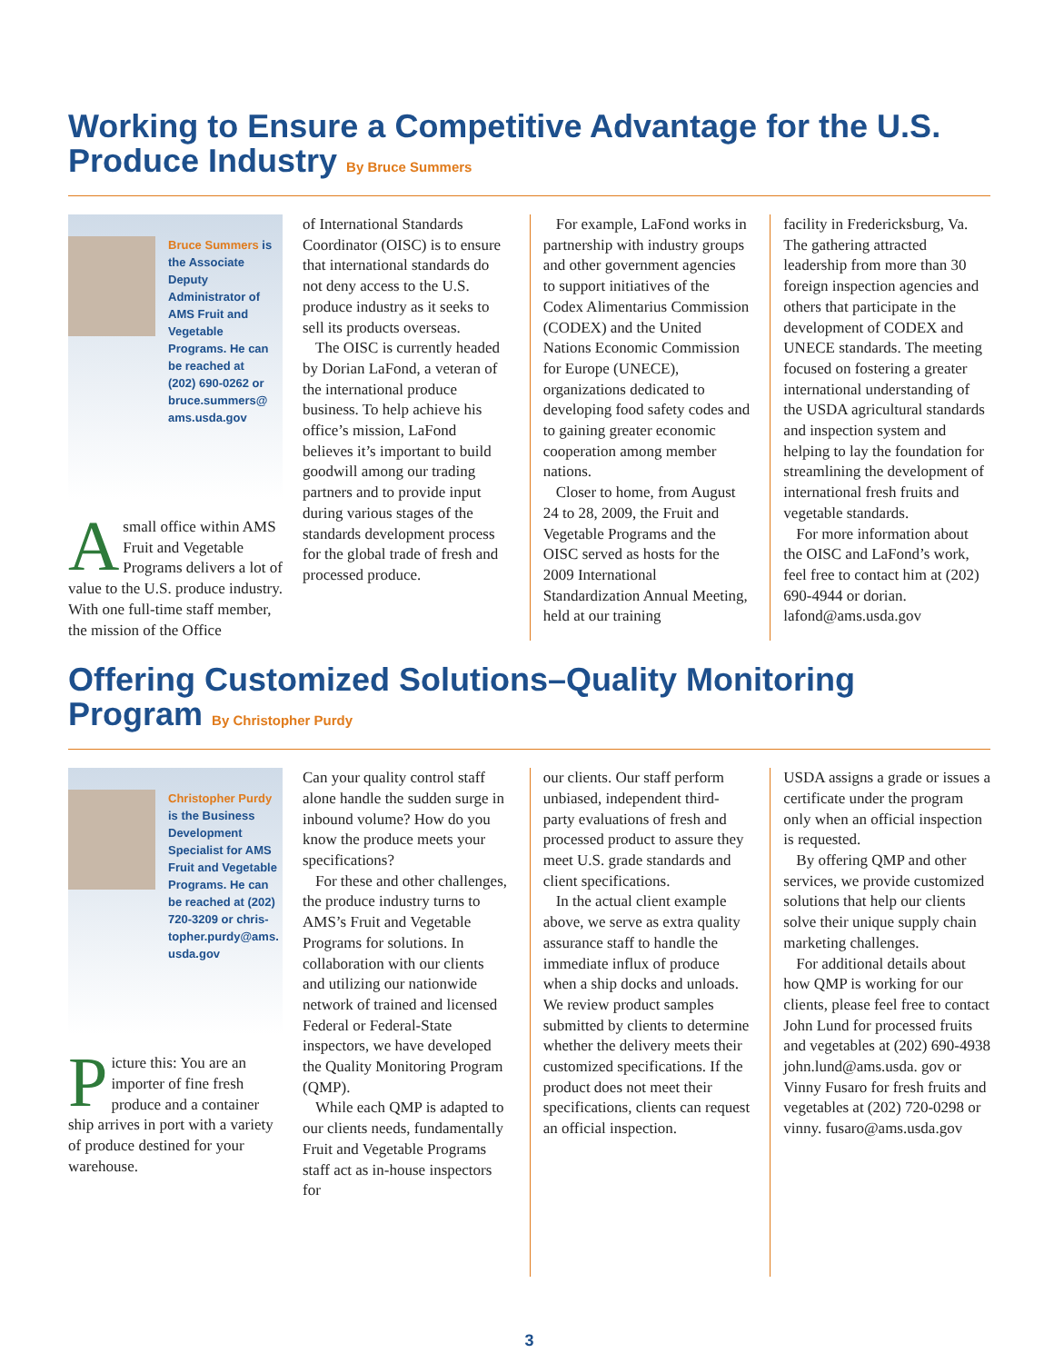Working to Ensure a Competitive Advantage for the U.S. Produce Industry By Bruce Summers
Bruce Summers is the Associate Deputy Administrator of AMS Fruit and Vegetable Programs. He can be reached at (202) 690-0262 or bruce.summers@ ams.usda.gov
Asmall office within AMS Fruit and Vegetable Programs delivers a lot of value to the U.S. produce industry. With one full-time staff member, the mission of the Office
of International Standards Coordinator (OISC) is to ensure that international standards do not deny access to the U.S. produce industry as it seeks to sell its products overseas.
The OISC is currently headed by Dorian LaFond, a veteran of the international produce business. To help achieve his office’s mission, LaFond believes it’s important to build goodwill among our trading partners and to provide input during various stages of the standards development process for the global trade of fresh and processed produce.
For example, LaFond works in partnership with industry groups and other government agencies to support initiatives of the Codex Alimentarius Commission (CODEX) and the United Nations Economic Commission for Europe (UNECE), organizations dedicated to developing food safety codes and to gaining greater economic cooperation among member nations.
Closer to home, from August 24 to 28, 2009, the Fruit and Vegetable Programs and the OISC served as hosts for the 2009 International Standardization Annual Meeting, held at our training
facility in Fredericksburg, Va. The gathering attracted leadership from more than 30 foreign inspection agencies and others that participate in the development of CODEX and UNECE standards. The meeting focused on fostering a greater international understanding of the USDA agricultural standards and inspection system and helping to lay the foundation for streamlining the development of international fresh fruits and vegetable standards.
For more information about the OISC and LaFond’s work, feel free to contact him at (202) 690-4944 or dorian. lafond@ams.usda.gov
Offering Customized Solutions–Quality Monitoring Program By Christopher Purdy
Christopher Purdy is the Business Development Specialist for AMS Fruit and Vegetable Programs. He can be reached at (202) 720-3209 or chris-topher.purdy@ams. usda.gov
Picture this: You are an importer of fine fresh produce and a container ship arrives in port with a variety of produce destined for your warehouse.
Can your quality control staff alone handle the sudden surge in inbound volume? How do you know the produce meets your specifications?
For these and other challenges, the produce industry turns to AMS’s Fruit and Vegetable Programs for solutions. In collaboration with our clients and utilizing our nationwide network of trained and licensed Federal or Federal-State inspectors, we have developed the Quality Monitoring Program (QMP).
While each QMP is adapted to our clients needs, fundamentally Fruit and Vegetable Programs staff act as in-house inspectors for
our clients. Our staff perform unbiased, independent third-party evaluations of fresh and processed product to assure they meet U.S. grade standards and client specifications.
In the actual client example above, we serve as extra quality assurance staff to handle the immediate influx of produce when a ship docks and unloads. We review product samples submitted by clients to determine whether the delivery meets their customized specifications. If the product does not meet their specifications, clients can request an official inspection.
USDA assigns a grade or issues a certificate under the program only when an official inspection is requested.
By offering QMP and other services, we provide customized solutions that help our clients solve their unique supply chain marketing challenges.
For additional details about how QMP is working for our clients, please feel free to contact John Lund for processed fruits and vegetables at (202) 690-4938 john.lund@ams.usda. gov or Vinny Fusaro for fresh fruits and vegetables at (202) 720-0298 or vinny. fusaro@ams.usda.gov
3